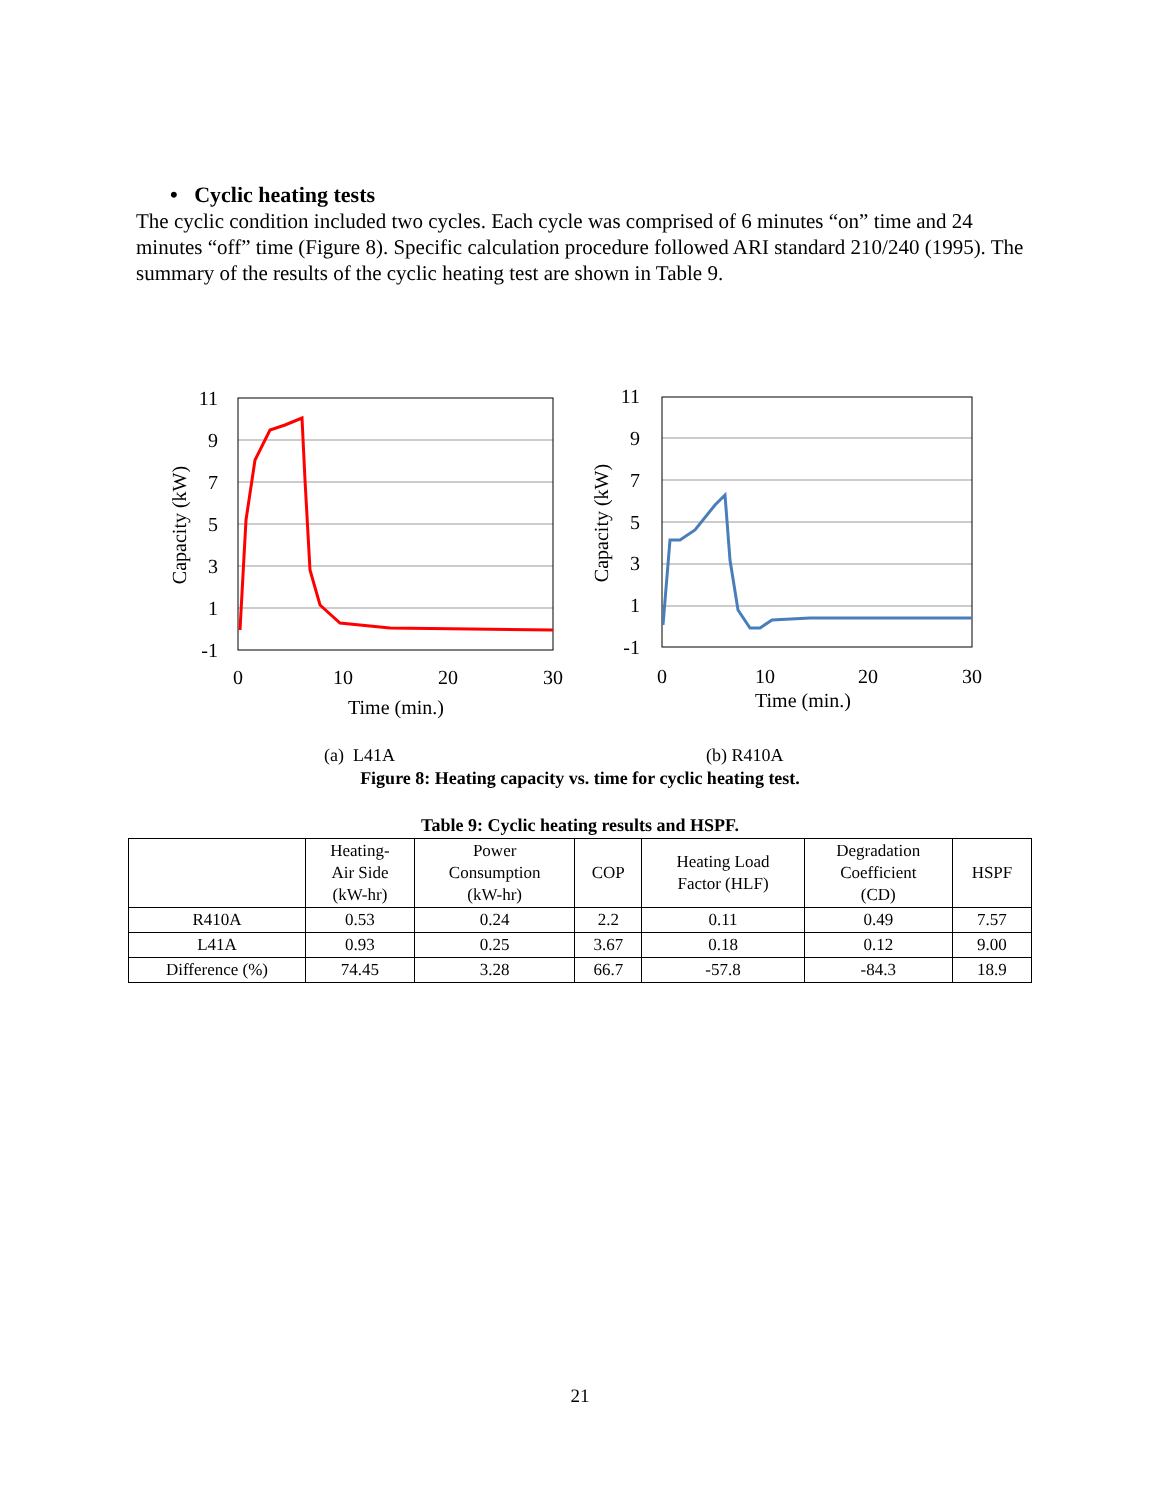• Cyclic heating tests
The cyclic condition included two cycles. Each cycle was comprised of 6 minutes “on” time and 24 minutes “off” time (Figure 8). Specific calculation procedure followed ARI standard 210/240 (1995). The summary of the results of the cyclic heating test are shown in Table 9.
11
9
7
5
3
1
-1
0
10
20
30
Time (min.)
Capacity (kW)
11
9
7
5
3
1
-1
0
10
20
30
Time (min.)
Capacity (kW)
(a) L41A (b) R410A
Figure 8: Heating capacity vs. time for cyclic heating test.
Table 9: Cyclic heating results and HSPF.
| | Heating- Air Side (kW-hr) | Power Consumption (kW-hr) | COP | Heating Load Factor (HLF) | Degradation Coefficient (CD) | HSPF |
| --- | --- | --- | --- | --- | --- | --- |
| R410A | 0.53 | 0.24 | 2.2 | 0.11 | 0.49 | 7.57 |
| L41A | 0.93 | 0.25 | 3.67 | 0.18 | 0.12 | 9.00 |
| Difference (%) | 74.45 | 3.28 | 66.7 | -57.8 | -84.3 | 18.9 |
21